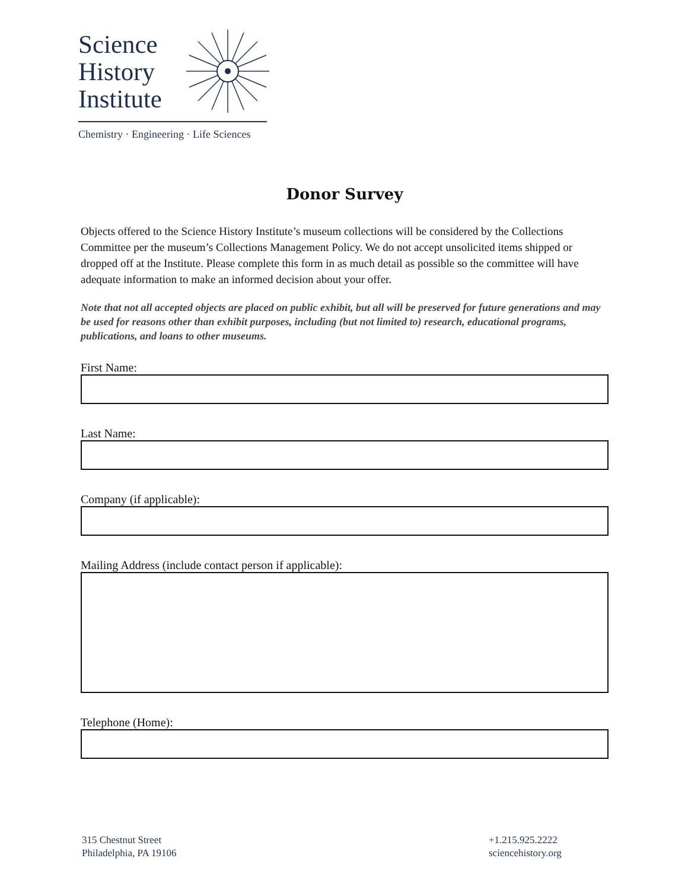Science
History
Institute
Chemistry · Engineering · Life Sciences
Donor Survey
Objects offered to the Science History Institute’s museum collections will be considered by the Collections Committee per the museum’s Collections Management Policy. We do not accept unsolicited items shipped or dropped off at the Institute. Please complete this form in as much detail as possible so the committee will have adequate information to make an informed decision about your offer.
Note that not all accepted objects are placed on public exhibit, but all will be preserved for future generations and may be used for reasons other than exhibit purposes, including (but not limited to) research, educational programs, publications, and loans to other museums.
First Name:
Last Name:
Company (if applicable):
Mailing Address (include contact person if applicable):
Telephone (Home):
315 Chestnut Street
Philadelphia, PA 19106
+1.215.925.2222
sciencehistory.org